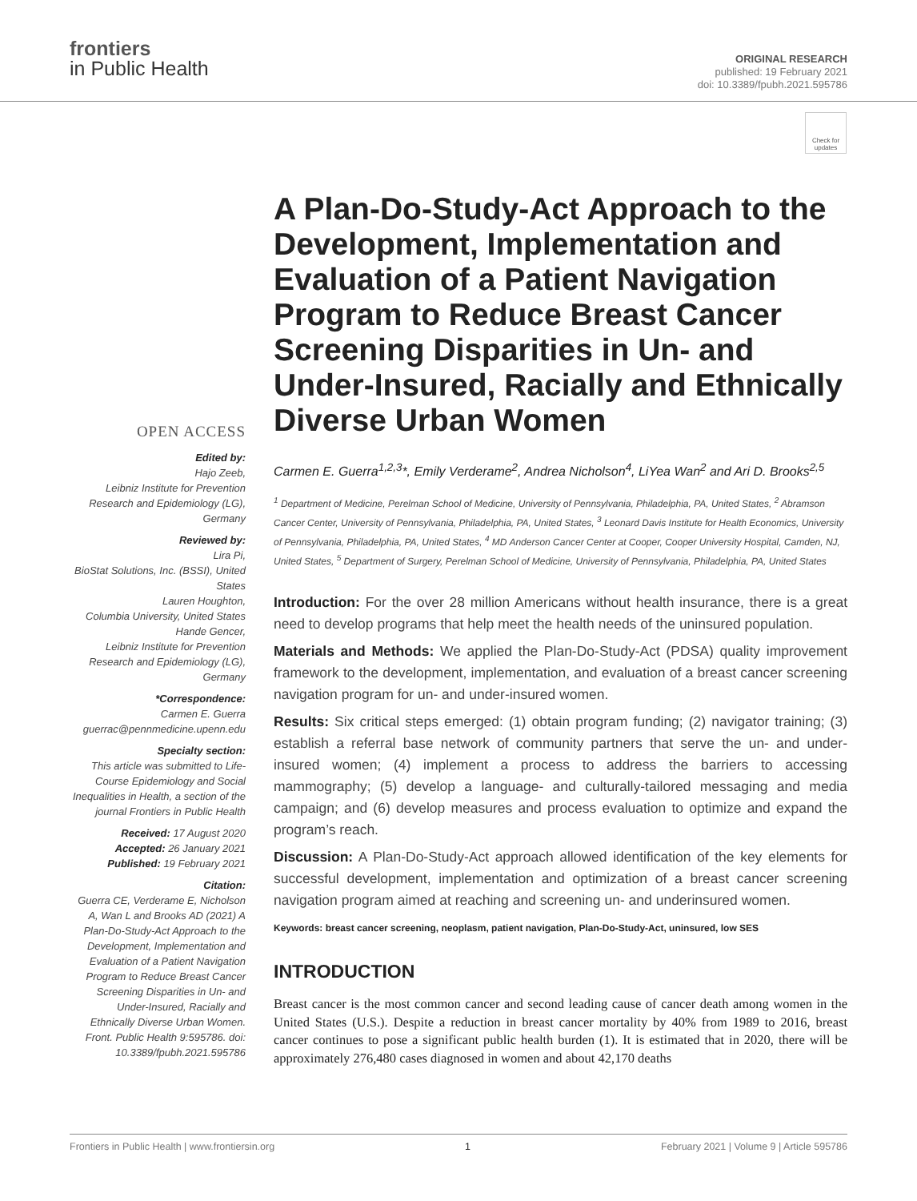frontiers
in Public Health
ORIGINAL RESEARCH
published: 19 February 2021
doi: 10.3389/fpubh.2021.595786
Check for updates
OPEN ACCESS
Edited by:
Hajo Zeeb,
Leibniz Institute for Prevention Research and Epidemiology (LG), Germany
Reviewed by:
Lira Pi,
BioStat Solutions, Inc. (BSSI), United States
Lauren Houghton,
Columbia University, United States
Hande Gencer,
Leibniz Institute for Prevention Research and Epidemiology (LG), Germany
*Correspondence:
Carmen E. Guerra
guerrac@pennmedicine.upenn.edu
Specialty section:
This article was submitted to Life-Course Epidemiology and Social Inequalities in Health, a section of the journal Frontiers in Public Health
Received: 17 August 2020
Accepted: 26 January 2021
Published: 19 February 2021
Citation:
Guerra CE, Verderame E, Nicholson A, Wan L and Brooks AD (2021) A Plan-Do-Study-Act Approach to the Development, Implementation and Evaluation of a Patient Navigation Program to Reduce Breast Cancer Screening Disparities in Un- and Under-Insured, Racially and Ethnically Diverse Urban Women. Front. Public Health 9:595786. doi: 10.3389/fpubh.2021.595786
A Plan-Do-Study-Act Approach to the Development, Implementation and Evaluation of a Patient Navigation Program to Reduce Breast Cancer Screening Disparities in Un- and Under-Insured, Racially and Ethnically Diverse Urban Women
Carmen E. Guerra<sup>1,2,3</sup>*, Emily Verderame<sup>2</sup>, Andrea Nicholson<sup>4</sup>, LiYea Wan<sup>2</sup> and Ari D. Brooks<sup>2,5</sup>
<sup>1</sup> Department of Medicine, Perelman School of Medicine, University of Pennsylvania, Philadelphia, PA, United States, <sup>2</sup> Abramson Cancer Center, University of Pennsylvania, Philadelphia, PA, United States, <sup>3</sup> Leonard Davis Institute for Health Economics, University of Pennsylvania, Philadelphia, PA, United States, <sup>4</sup> MD Anderson Cancer Center at Cooper, Cooper University Hospital, Camden, NJ, United States, <sup>5</sup> Department of Surgery, Perelman School of Medicine, University of Pennsylvania, Philadelphia, PA, United States
Introduction: For the over 28 million Americans without health insurance, there is a great need to develop programs that help meet the health needs of the uninsured population.
Materials and Methods: We applied the Plan-Do-Study-Act (PDSA) quality improvement framework to the development, implementation, and evaluation of a breast cancer screening navigation program for un- and under-insured women.
Results: Six critical steps emerged: (1) obtain program funding; (2) navigator training; (3) establish a referral base network of community partners that serve the un- and under-insured women; (4) implement a process to address the barriers to accessing mammography; (5) develop a language- and culturally-tailored messaging and media campaign; and (6) develop measures and process evaluation to optimize and expand the program’s reach.
Discussion: A Plan-Do-Study-Act approach allowed identification of the key elements for successful development, implementation and optimization of a breast cancer screening navigation program aimed at reaching and screening un- and underinsured women.
Keywords: breast cancer screening, neoplasm, patient navigation, Plan-Do-Study-Act, uninsured, low SES
INTRODUCTION
Breast cancer is the most common cancer and second leading cause of cancer death among women in the United States (U.S.). Despite a reduction in breast cancer mortality by 40% from 1989 to 2016, breast cancer continues to pose a significant public health burden (1). It is estimated that in 2020, there will be approximately 276,480 cases diagnosed in women and about 42,170 deaths
Frontiers in Public Health | www.frontiersin.org 1 February 2021 | Volume 9 | Article 595786